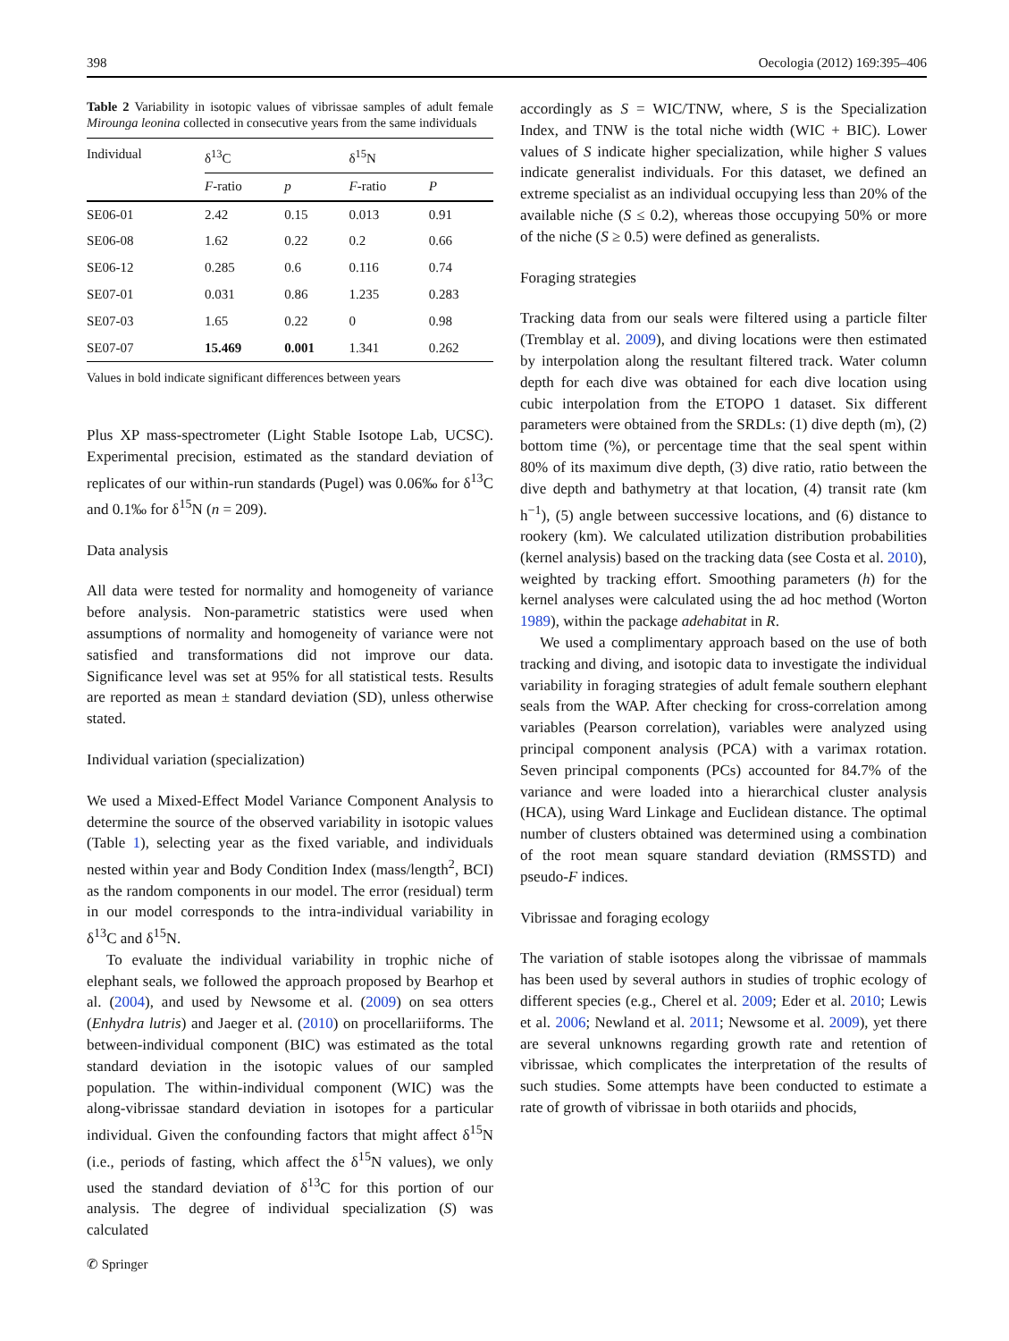398 Oecologia (2012) 169:395–406
Table 2 Variability in isotopic values of vibrissae samples of adult female Mirounga leonina collected in consecutive years from the same individuals
| Individual | δ<sup>13</sup>C | | δ<sup>15</sup>N | |
| --- | --- | --- | --- | --- |
| | F -ratio | p | F -ratio | P |
| SE06-01 | 2.42 | 0.15 | 0.013 | 0.91 |
| SE06-08 | 1.62 | 0.22 | 0.2 | 0.66 |
| SE06-12 | 0.285 | 0.6 | 0.116 | 0.74 |
| SE07-01 | 0.031 | 0.86 | 1.235 | 0.283 |
| SE07-03 | 1.65 | 0.22 | 0 | 0.98 |
| SE07-07 | 15.469 | 0.001 | 1.341 | 0.262 |
Values in bold indicate significant differences between years
Plus XP mass-spectrometer (Light Stable Isotope Lab, UCSC). Experimental precision, estimated as the standard deviation of replicates of our within-run standards (Pugel) was 0.06‰ for δ<sup>13</sup>C and 0.1‰ for δ<sup>15</sup>N (n = 209).
Data analysis
All data were tested for normality and homogeneity of variance before analysis. Non-parametric statistics were used when assumptions of normality and homogeneity of variance were not satisfied and transformations did not improve our data. Significance level was set at 95% for all statistical tests. Results are reported as mean ± standard deviation (SD), unless otherwise stated.
Individual variation (specialization)
We used a Mixed-Effect Model Variance Component Analysis to determine the source of the observed variability in isotopic values (Table 1), selecting year as the fixed variable, and individuals nested within year and Body Condition Index (mass/length<sup>2</sup>, BCI) as the random components in our model. The error (residual) term in our model corresponds to the intra-individual variability in δ<sup>13</sup>C and δ<sup>15</sup>N.
To evaluate the individual variability in trophic niche of elephant seals, we followed the approach proposed by Bearhop et al. (2004), and used by Newsome et al. (2009) on sea otters (Enhydra lutris) and Jaeger et al. (2010) on procellariiforms. The between-individual component (BIC) was estimated as the total standard deviation in the isotopic values of our sampled population. The within-individual component (WIC) was the along-vibrissae standard deviation in isotopes for a particular individual. Given the confounding factors that might affect δ<sup>15</sup>N (i.e., periods of fasting, which affect the δ<sup>15</sup>N values), we only used the standard deviation of δ<sup>13</sup>C for this portion of our analysis. The degree of individual specialization (S) was calculated
accordingly as S = WIC/TNW, where, S is the Specialization Index, and TNW is the total niche width (WIC + BIC). Lower values of S indicate higher specialization, while higher S values indicate generalist individuals. For this dataset, we defined an extreme specialist as an individual occupying less than 20% of the available niche (S ≤ 0.2), whereas those occupying 50% or more of the niche (S ≥ 0.5) were defined as generalists.
Foraging strategies
Tracking data from our seals were filtered using a particle filter (Tremblay et al. 2009), and diving locations were then estimated by interpolation along the resultant filtered track. Water column depth for each dive was obtained for each dive location using cubic interpolation from the ETOPO 1 dataset. Six different parameters were obtained from the SRDLs: (1) dive depth (m), (2) bottom time (%), or percentage time that the seal spent within 80% of its maximum dive depth, (3) dive ratio, ratio between the dive depth and bathymetry at that location, (4) transit rate (km h<sup>−1</sup>), (5) angle between successive locations, and (6) distance to rookery (km). We calculated utilization distribution probabilities (kernel analysis) based on the tracking data (see Costa et al. 2010), weighted by tracking effort. Smoothing parameters (h) for the kernel analyses were calculated using the ad hoc method (Worton 1989), within the package adehabitat in R.
We used a complimentary approach based on the use of both tracking and diving, and isotopic data to investigate the individual variability in foraging strategies of adult female southern elephant seals from the WAP. After checking for cross-correlation among variables (Pearson correlation), variables were analyzed using principal component analysis (PCA) with a varimax rotation. Seven principal components (PCs) accounted for 84.7% of the variance and were loaded into a hierarchical cluster analysis (HCA), using Ward Linkage and Euclidean distance. The optimal number of clusters obtained was determined using a combination of the root mean square standard deviation (RMSSTD) and pseudo-F indices.
Vibrissae and foraging ecology
The variation of stable isotopes along the vibrissae of mammals has been used by several authors in studies of trophic ecology of different species (e.g., Cherel et al. 2009; Eder et al. 2010; Lewis et al. 2006; Newland et al. 2011; Newsome et al. 2009), yet there are several unknowns regarding growth rate and retention of vibrissae, which complicates the interpretation of the results of such studies. Some attempts have been conducted to estimate a rate of growth of vibrissae in both otariids and phocids,
✆ Springer